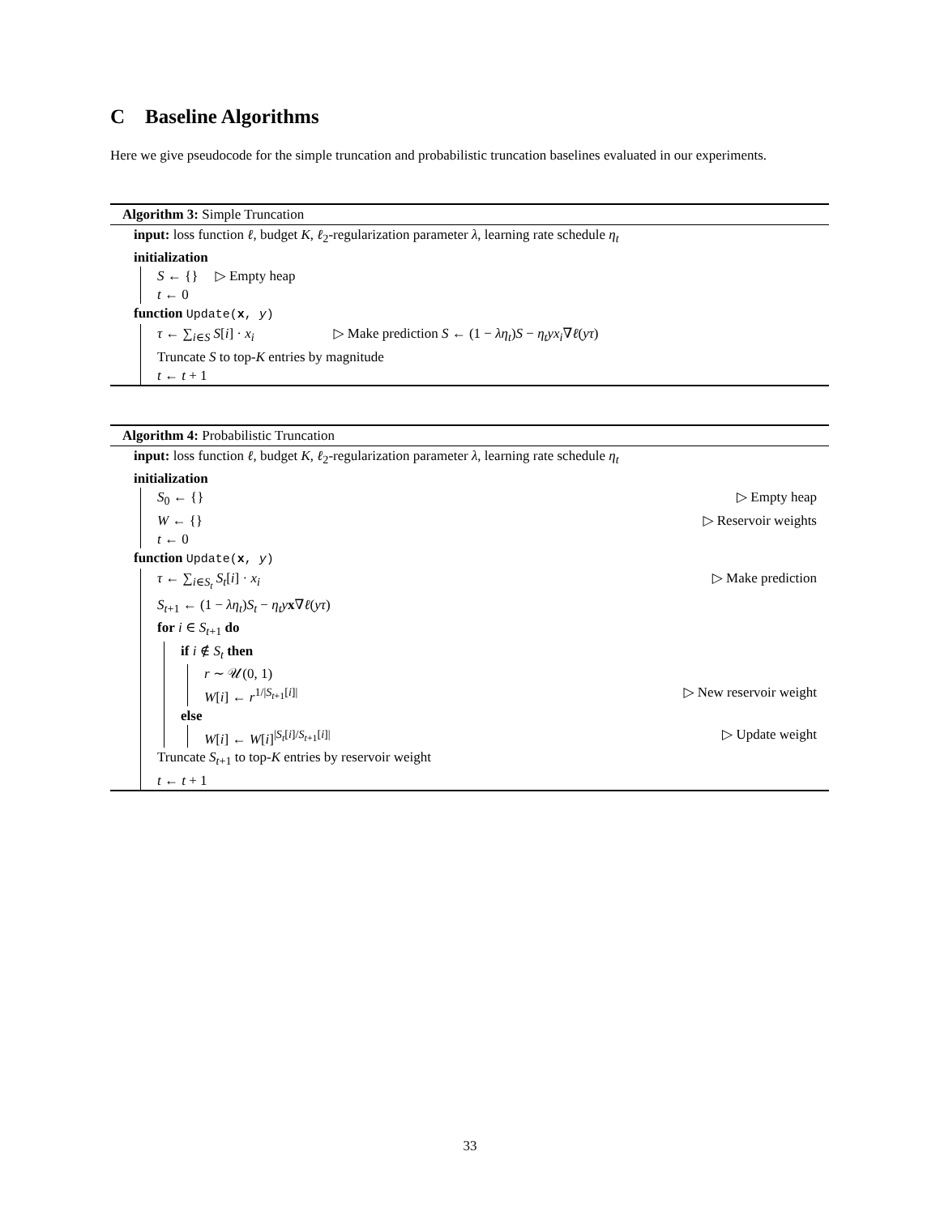C Baseline Algorithms
Here we give pseudocode for the simple truncation and probabilistic truncation baselines evaluated in our experiments.
Algorithm 3: Simple Truncation
input: loss function ℓ, budget K, ℓ<sub>2</sub>-regularization parameter λ, learning rate schedule η<sub>t</sub>
initialization
S ← {} ▷ Empty heap
t ← 0
function Update(x, y)
τ ← ∑<sub>i∈S</sub> S[i] · x<sub>i</sub> ▷ Make prediction S ← (1 − λη<sub>t</sub>)S − η<sub>t</sub>yx<sub>i</sub>∇ℓ(yτ)
Truncate S to top-K entries by magnitude
t ← t + 1
Algorithm 4: Probabilistic Truncation
input: loss function ℓ, budget K, ℓ<sub>2</sub>-regularization parameter λ, learning rate schedule η<sub>t</sub>
initialization
S<sub>0</sub> ← {} ▷ Empty heap
W ← {} ▷ Reservoir weights
t ← 0
function Update(x, y)
τ ← ∑<sub>i∈S<sub>t</sub></sub> S<sub>t</sub>[i] · x<sub>i</sub> ▷ Make prediction
S<sub>t+1</sub> ← (1 − λη<sub>t</sub>)S<sub>t</sub> − η<sub>t</sub>y x∇ℓ(yτ)
for i ∈ S<sub>t+1</sub> do
if i ∉ S<sub>t</sub> then
r ∼ 𝒰(0, 1)
W[i] ← r<sup>1/|S<sub>t+1</sub>[i]|</sup> ▷ New reservoir weight
else
W[i] ← W[i]<sup>|S<sub>t</sub>[i]/S<sub>t+1</sub>[i]|</sup> ▷ Update weight
Truncate S<sub>t+1</sub> to top-K entries by reservoir weight
t ← t + 1
33